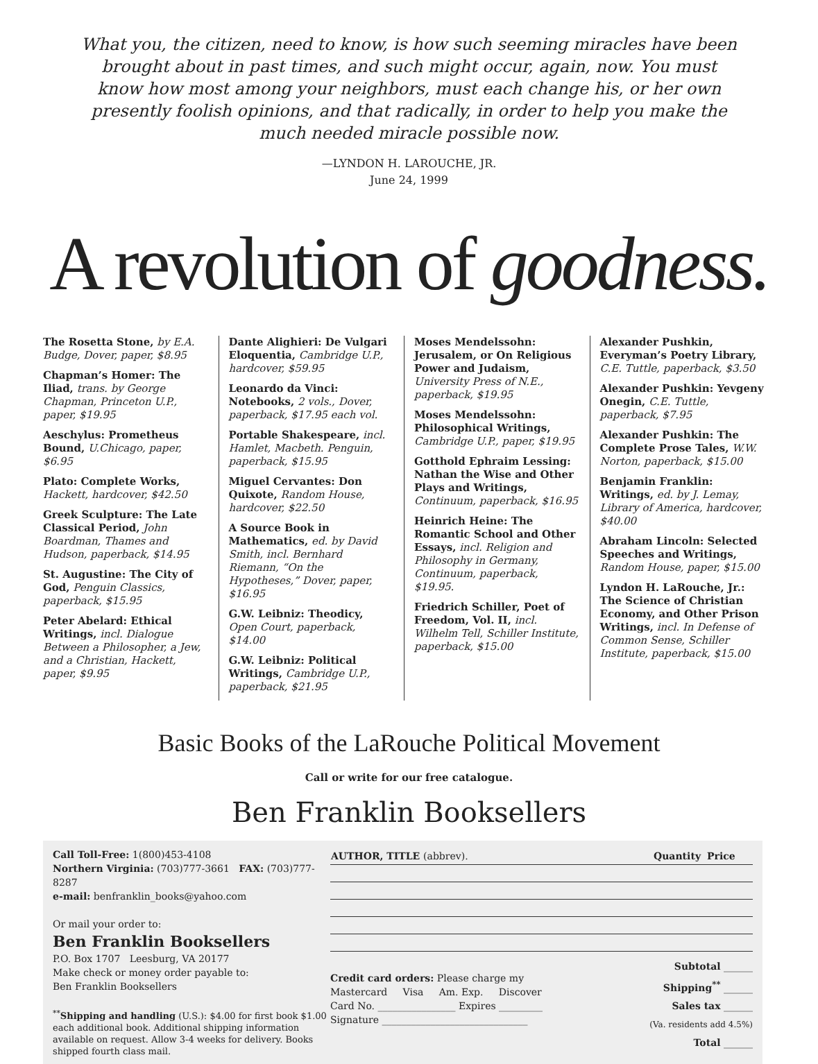What you, the citizen, need to know, is how such seeming miracles have been brought about in past times, and such might occur, again, now. You must know how most among your neighbors, must each change his, or her own presently foolish opinions, and that radically, in order to help you make the much needed miracle possible now.
—LYNDON H. LAROUCHE, JR.
June 24, 1999
A revolution of goodness.
The Rosetta Stone, by E.A. Budge, Dover, paper, $8.95
Chapman’s Homer: The Iliad, trans. by George Chapman, Princeton U.P., paper, $19.95
Aeschylus: Prometheus Bound, U.Chicago, paper, $6.95
Plato: Complete Works, Hackett, hardcover, $42.50
Greek Sculpture: The Late Classical Period, John Boardman, Thames and Hudson, paperback, $14.95
St. Augustine: The City of God, Penguin Classics, paperback, $15.95
Peter Abelard: Ethical Writings, incl. Dialogue Between a Philosopher, a Jew, and a Christian, Hackett, paper, $9.95
Dante Alighieri: De Vulgari Eloquentia, Cambridge U.P., hardcover, $59.95
Leonardo da Vinci: Notebooks, 2 vols., Dover, paperback, $17.95 each vol.
Portable Shakespeare, incl. Hamlet, Macbeth. Penguin, paperback, $15.95
Miguel Cervantes: Don Quixote, Random House, hardcover, $22.50
A Source Book in Mathematics, ed. by David Smith, incl. Bernhard Riemann, “On the Hypotheses,” Dover, paper, $16.95
G.W. Leibniz: Theodicy, Open Court, paperback, $14.00
G.W. Leibniz: Political Writings, Cambridge U.P., paperback, $21.95
Moses Mendelssohn: Jerusalem, or On Religious Power and Judaism, University Press of N.E., paperback, $19.95
Moses Mendelssohn: Philosophical Writings, Cambridge U.P., paper, $19.95
Gotthold Ephraim Lessing: Nathan the Wise and Other Plays and Writings, Continuum, paperback, $16.95
Heinrich Heine: The Romantic School and Other Essays, incl. Religion and Philosophy in Germany, Continuum, paperback, $19.95.
Friedrich Schiller, Poet of Freedom, Vol. II, incl. Wilhelm Tell, Schiller Institute, paperback, $15.00
Alexander Pushkin, Everyman’s Poetry Library, C.E. Tuttle, paperback, $3.50
Alexander Pushkin: Yevgeny Onegin, C.E. Tuttle, paperback, $7.95
Alexander Pushkin: The Complete Prose Tales, W.W. Norton, paperback, $15.00
Benjamin Franklin: Writings, ed. by J. Lemay, Library of America, hardcover, $40.00
Abraham Lincoln: Selected Speeches and Writings, Random House, paper, $15.00
Lyndon H. LaRouche, Jr.: The Science of Christian Economy, and Other Prison Writings, incl. In Defense of Common Sense, Schiller Institute, paperback, $15.00
Basic Books of the LaRouche Political Movement
Call or write for our free catalogue.
Ben Franklin Booksellers
Call Toll-Free: 1(800)453-4108
Northern Virginia: (703)777-3661 FAX: (703)777-8287
e-mail: benfranklin_books@yahoo.com
Or mail your order to:
Ben Franklin Booksellers
P.O. Box 1707 Leesburg, VA 20177
Make check or money order payable to:
Ben Franklin Booksellers
<sup>**</sup> Shipping and handling (U.S.): $4.00 for first book $1.00 each additional book. Additional shipping information available on request. Allow 3-4 weeks for delivery. Books shipped fourth class mail.
| AUTHOR, TITLE (abbrev). | Quantity | Price |
| --- | --- | --- |
Credit card orders: Please charge my
Mastercard Visa Am. Exp. Discover
Card No. ________________ Expires _________
Signature ______________________________
Subtotal ______
Shipping<sup>**</sup> ______
Sales tax ______
(Va. residents add 4.5%)
Total ______